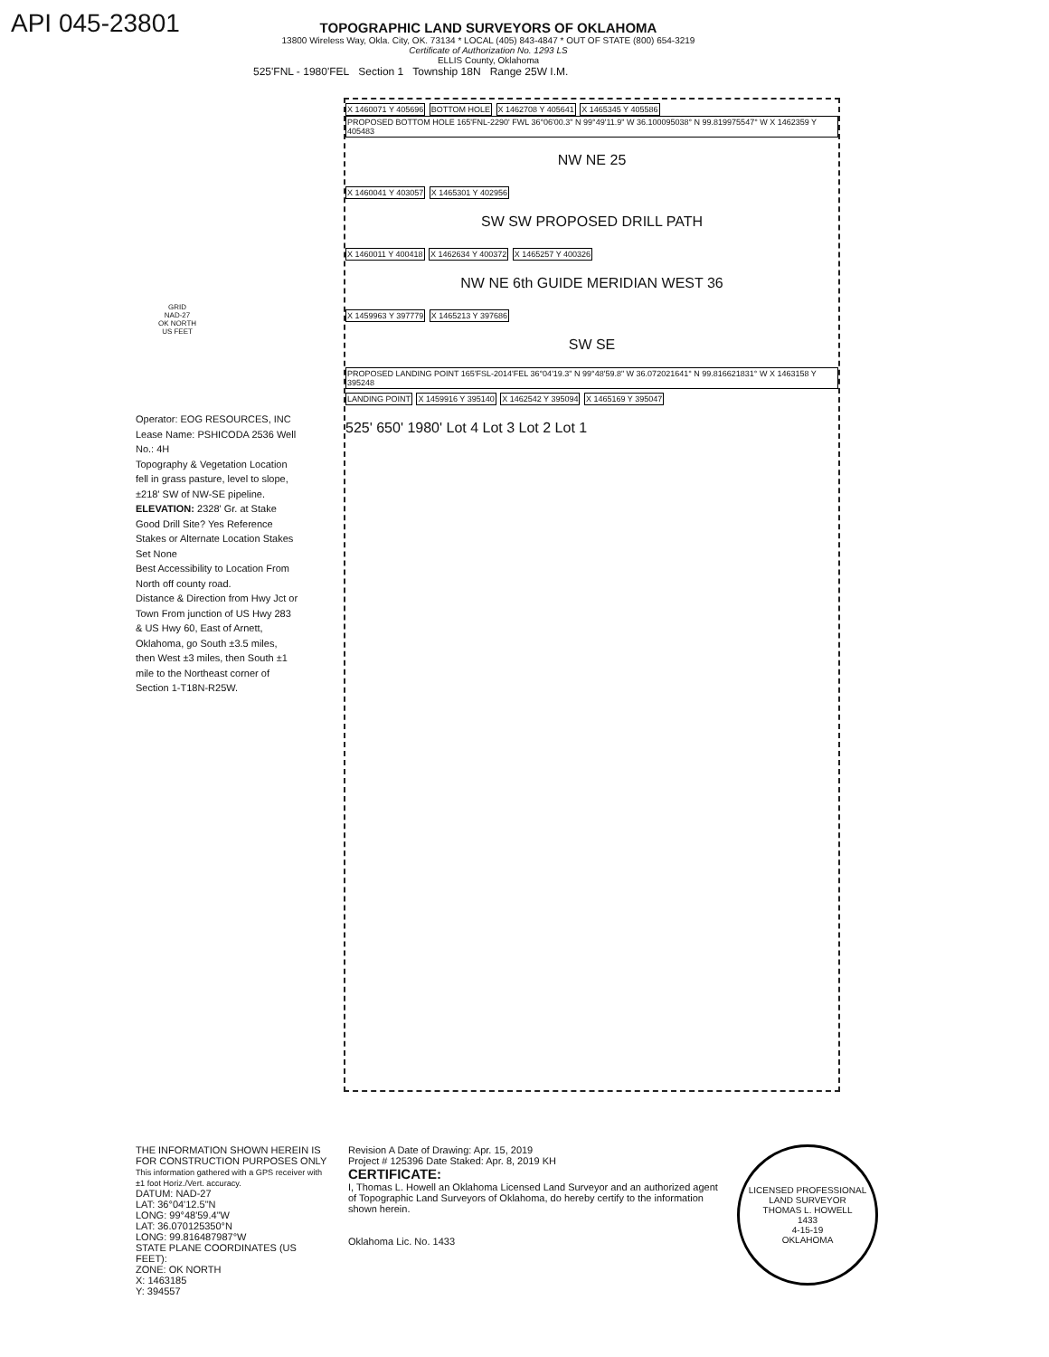API 045-23801
TOPOGRAPHIC LAND SURVEYORS OF OKLAHOMA
13800 Wireless Way, Okla. City, OK. 73134 * LOCAL (405) 843-4847 * OUT OF STATE (800) 654-3219
Certificate of Authorization No. 1293 LS
ELLIS County, Oklahoma
525'FNL - 1980'FEL Section 1 Township 18N Range 25W I.M.
X 1460071 Y 405696 BOTTOM HOLE X 1462708 Y 405641 X 1465345 Y 405586
PROPOSED BOTTOM HOLE 165'FNL-2290' FWL 36°06'00.3" N 99°49'11.9" W 36.100095038° N 99.819975547° W X 1462359 Y 405483
NW NE 25
X 1460041 Y 403057 X 1465301 Y 402956
SW SW PROPOSED DRILL PATH
X 1460011 Y 400418 X 1462634 Y 400372 X 1465257 Y 400326
NW NE 6th GUIDE MERIDIAN WEST 36
X 1459963 Y 397779 X 1465213 Y 397686
SW SE
PROPOSED LANDING POINT 165'FSL-2014'FEL 36°04'19.3" N 99°48'59.8" W 36.072021641° N 99.816621831° W X 1463158 Y 395248
LANDING POINT X 1459916 Y 395140 X 1462542 Y 395094 X 1465169 Y 395047
525' 650' 1980' Lot 4 Lot 3 Lot 2 Lot 1
GRID
NAD-27
OK NORTH
US FEET
Operator: EOG RESOURCES, INC
Lease Name: PSHICODA 2536 Well No.: 4H
Topography & Vegetation Location fell in grass pasture, level to slope, ±218' SW of NW-SE pipeline.
ELEVATION: 2328' Gr. at Stake
Good Drill Site? Yes Reference Stakes or Alternate Location Stakes Set None
Best Accessibility to Location From North off county road.
Distance & Direction from Hwy Jct or Town From junction of US Hwy 283 & US Hwy 60, East of Arnett, Oklahoma, go South ±3.5 miles, then West ±3 miles, then South ±1 mile to the Northeast corner of Section 1-T18N-R25W.
THE INFORMATION SHOWN HEREIN IS FOR CONSTRUCTION PURPOSES ONLY
This information gathered with a GPS receiver with ±1 foot Horiz./Vert. accuracy.
DATUM: NAD-27
LAT: 36°04'12.5"N
LONG: 99°48'59.4"W
LAT: 36.070125350°N
LONG: 99.816487987°W
STATE PLANE COORDINATES (US FEET):
ZONE: OK NORTH
X: 1463185
Y: 394557
Revision A Date of Drawing: Apr. 15, 2019
Project # 125396 Date Staked: Apr. 8, 2019 KH
CERTIFICATE:
I, Thomas L. Howell an Oklahoma Licensed Land Surveyor and an authorized agent of Topographic Land Surveyors of Oklahoma, do hereby certify to the information shown herein.
Oklahoma Lic. No. 1433
LICENSED PROFESSIONAL LAND SURVEYOR
THOMAS L. HOWELL
1433
4-15-19
OKLAHOMA